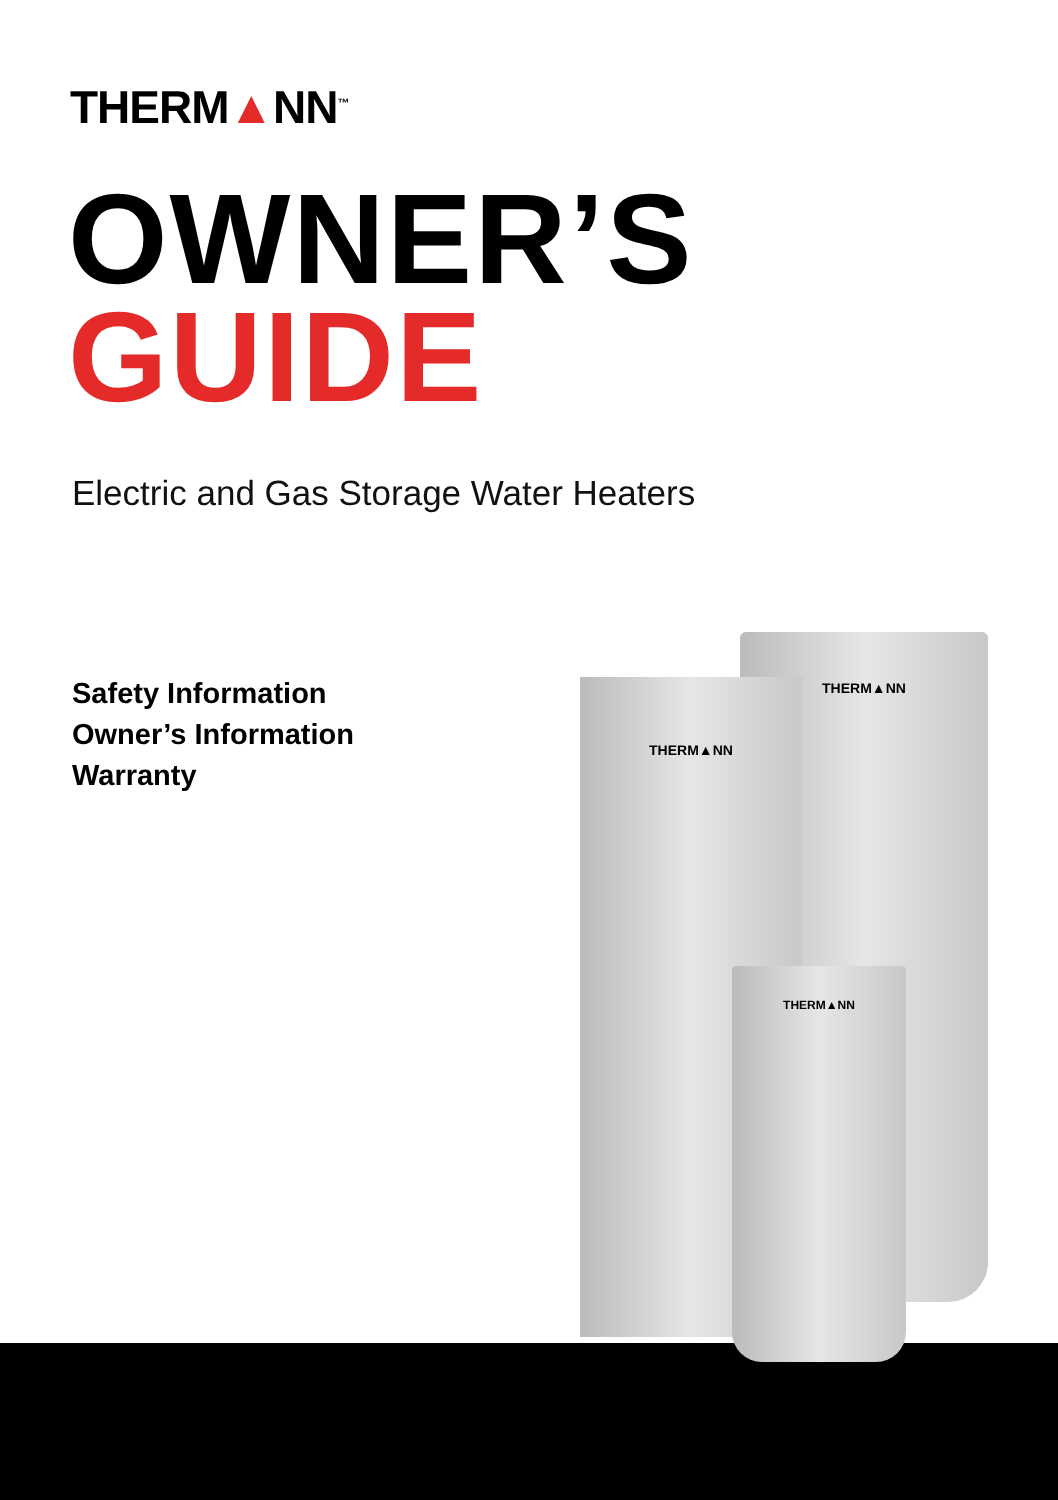THERM▲NN<sup>™</sup>
OWNER’S
GUIDE
Electric and Gas Storage Water Heaters
Safety Information
Owner’s Information
Warranty
THERM▲NN
THERM▲NN
THERM▲NN